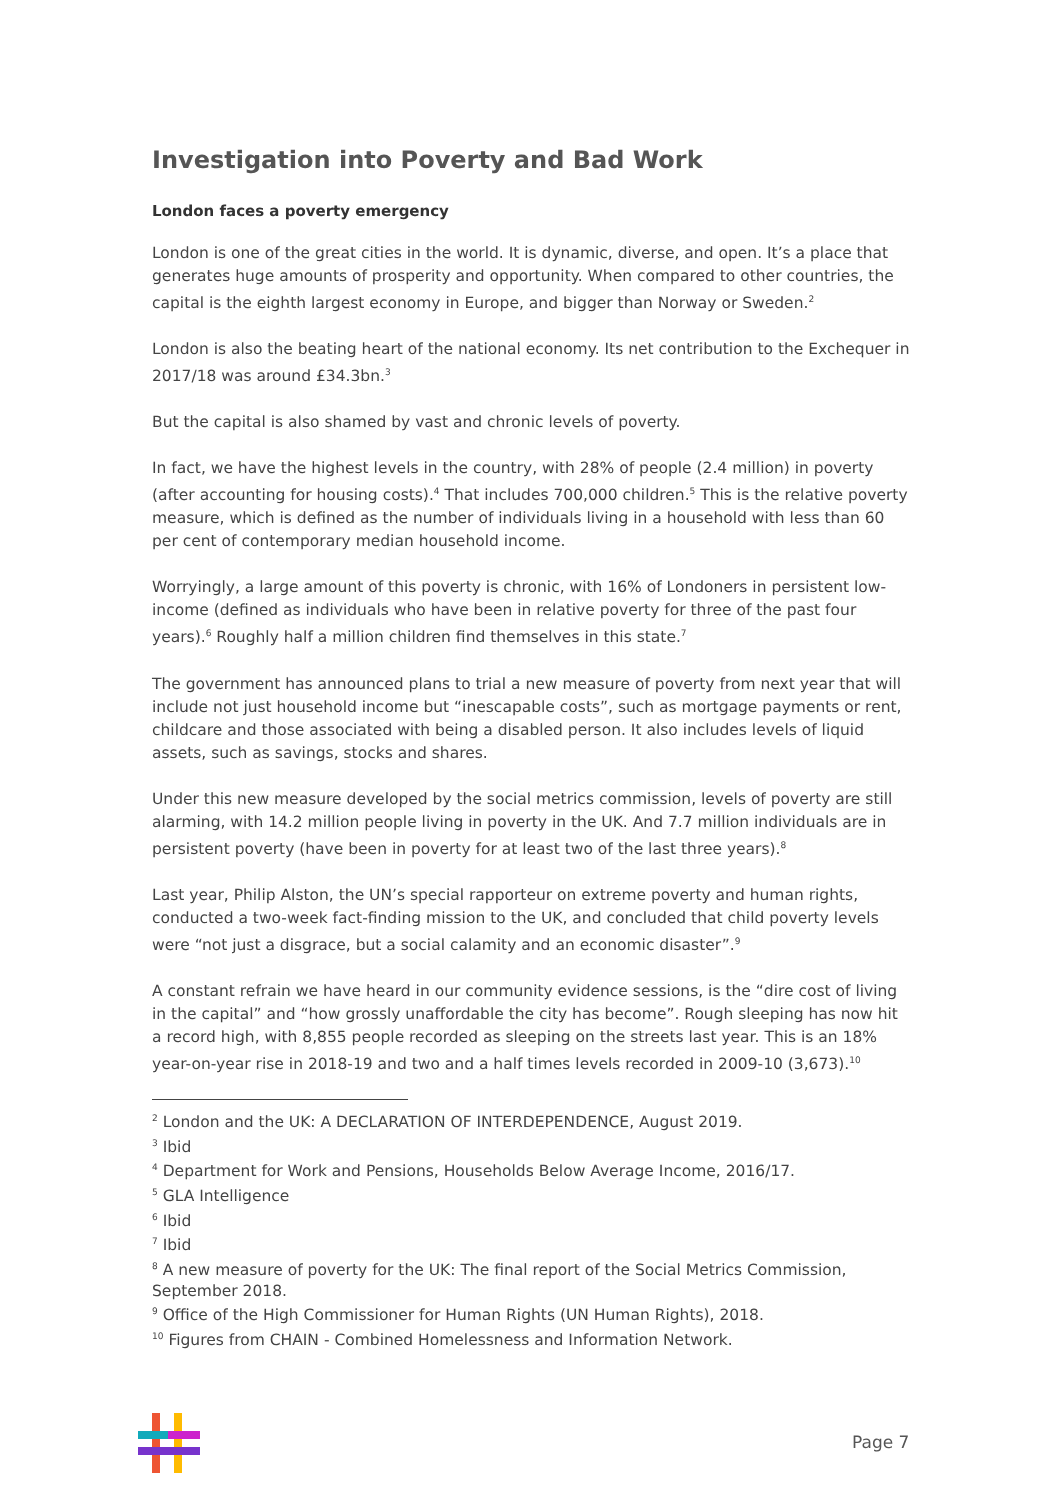Investigation into Poverty and Bad Work
London faces a poverty emergency
London is one of the great cities in the world. It is dynamic, diverse, and open. It’s a place that generates huge amounts of prosperity and opportunity. When compared to other countries, the capital is the eighth largest economy in Europe, and bigger than Norway or Sweden.<sup>2</sup>
London is also the beating heart of the national economy. Its net contribution to the Exchequer in 2017/18 was around £34.3bn.<sup>3</sup>
But the capital is also shamed by vast and chronic levels of poverty.
In fact, we have the highest levels in the country, with 28% of people (2.4 million) in poverty (after accounting for housing costs).<sup>4</sup> That includes 700,000 children.<sup>5</sup> This is the relative poverty measure, which is defined as the number of individuals living in a household with less than 60 per cent of contemporary median household income.
Worryingly, a large amount of this poverty is chronic, with 16% of Londoners in persistent low-income (defined as individuals who have been in relative poverty for three of the past four years).<sup>6</sup> Roughly half a million children find themselves in this state.<sup>7</sup>
The government has announced plans to trial a new measure of poverty from next year that will include not just household income but “inescapable costs”, such as mortgage payments or rent, childcare and those associated with being a disabled person. It also includes levels of liquid assets, such as savings, stocks and shares.
Under this new measure developed by the social metrics commission, levels of poverty are still alarming, with 14.2 million people living in poverty in the UK. And 7.7 million individuals are in persistent poverty (have been in poverty for at least two of the last three years).<sup>8</sup>
Last year, Philip Alston, the UN’s special rapporteur on extreme poverty and human rights, conducted a two-week fact-finding mission to the UK, and concluded that child poverty levels were “not just a disgrace, but a social calamity and an economic disaster”.<sup>9</sup>
A constant refrain we have heard in our community evidence sessions, is the “dire cost of living in the capital” and “how grossly unaffordable the city has become”. Rough sleeping has now hit a record high, with 8,855 people recorded as sleeping on the streets last year. This is an 18% year-on-year rise in 2018-19 and two and a half times levels recorded in 2009-10 (3,673).<sup>10</sup>
<sup>2</sup> London and the UK: A DECLARATION OF INTERDEPENDENCE, August 2019.
<sup>3</sup> Ibid
<sup>4</sup> Department for Work and Pensions, Households Below Average Income, 2016/17.
<sup>5</sup> GLA Intelligence
<sup>6</sup> Ibid
<sup>7</sup> Ibid
<sup>8</sup> A new measure of poverty for the UK: The final report of the Social Metrics Commission, September 2018.
<sup>9</sup> Office of the High Commissioner for Human Rights (UN Human Rights), 2018.
<sup>10</sup> Figures from CHAIN - Combined Homelessness and Information Network.
Page 7